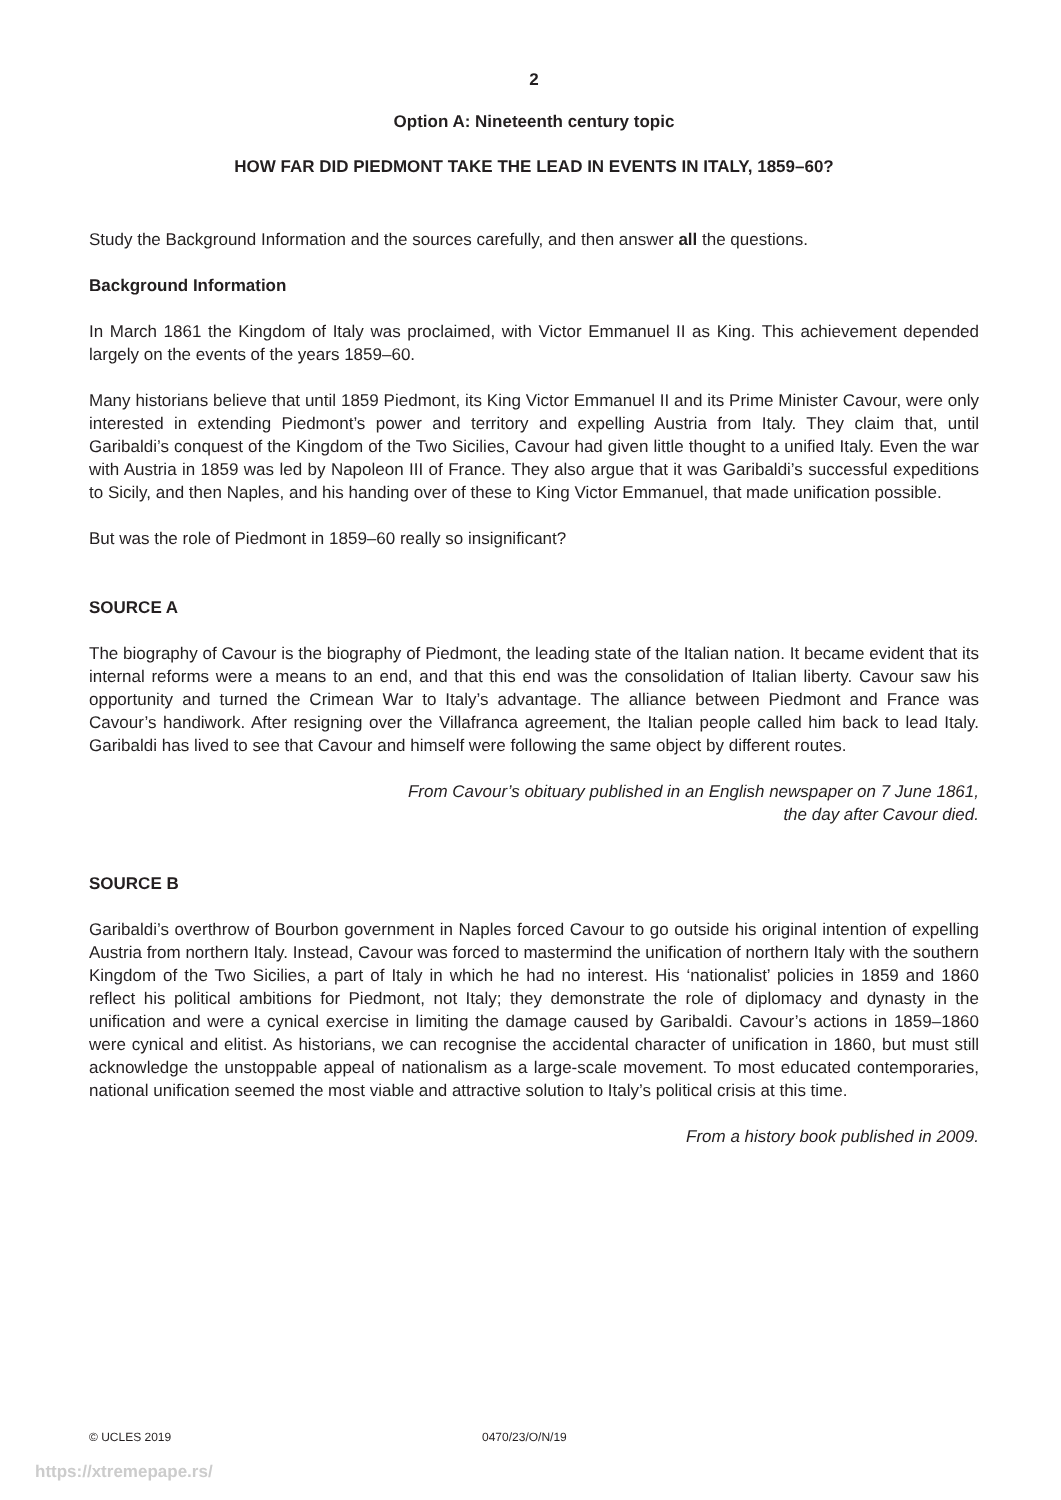2
Option A: Nineteenth century topic
HOW FAR DID PIEDMONT TAKE THE LEAD IN EVENTS IN ITALY, 1859–60?
Study the Background Information and the sources carefully, and then answer all the questions.
Background Information
In March 1861 the Kingdom of Italy was proclaimed, with Victor Emmanuel II as King. This achievement depended largely on the events of the years 1859–60.
Many historians believe that until 1859 Piedmont, its King Victor Emmanuel II and its Prime Minister Cavour, were only interested in extending Piedmont’s power and territory and expelling Austria from Italy. They claim that, until Garibaldi’s conquest of the Kingdom of the Two Sicilies, Cavour had given little thought to a unified Italy. Even the war with Austria in 1859 was led by Napoleon III of France. They also argue that it was Garibaldi’s successful expeditions to Sicily, and then Naples, and his handing over of these to King Victor Emmanuel, that made unification possible.
But was the role of Piedmont in 1859–60 really so insignificant?
SOURCE A
The biography of Cavour is the biography of Piedmont, the leading state of the Italian nation. It became evident that its internal reforms were a means to an end, and that this end was the consolidation of Italian liberty. Cavour saw his opportunity and turned the Crimean War to Italy’s advantage. The alliance between Piedmont and France was Cavour’s handiwork. After resigning over the Villafranca agreement, the Italian people called him back to lead Italy. Garibaldi has lived to see that Cavour and himself were following the same object by different routes.
From Cavour’s obituary published in an English newspaper on 7 June 1861,
the day after Cavour died.
SOURCE B
Garibaldi’s overthrow of Bourbon government in Naples forced Cavour to go outside his original intention of expelling Austria from northern Italy. Instead, Cavour was forced to mastermind the unification of northern Italy with the southern Kingdom of the Two Sicilies, a part of Italy in which he had no interest. His ‘nationalist’ policies in 1859 and 1860 reflect his political ambitions for Piedmont, not Italy; they demonstrate the role of diplomacy and dynasty in the unification and were a cynical exercise in limiting the damage caused by Garibaldi. Cavour’s actions in 1859–1860 were cynical and elitist. As historians, we can recognise the accidental character of unification in 1860, but must still acknowledge the unstoppable appeal of nationalism as a large-scale movement. To most educated contemporaries, national unification seemed the most viable and attractive solution to Italy’s political crisis at this time.
From a history book published in 2009.
© UCLES 2019 0470/23/O/N/19
https://xtremepape.rs/